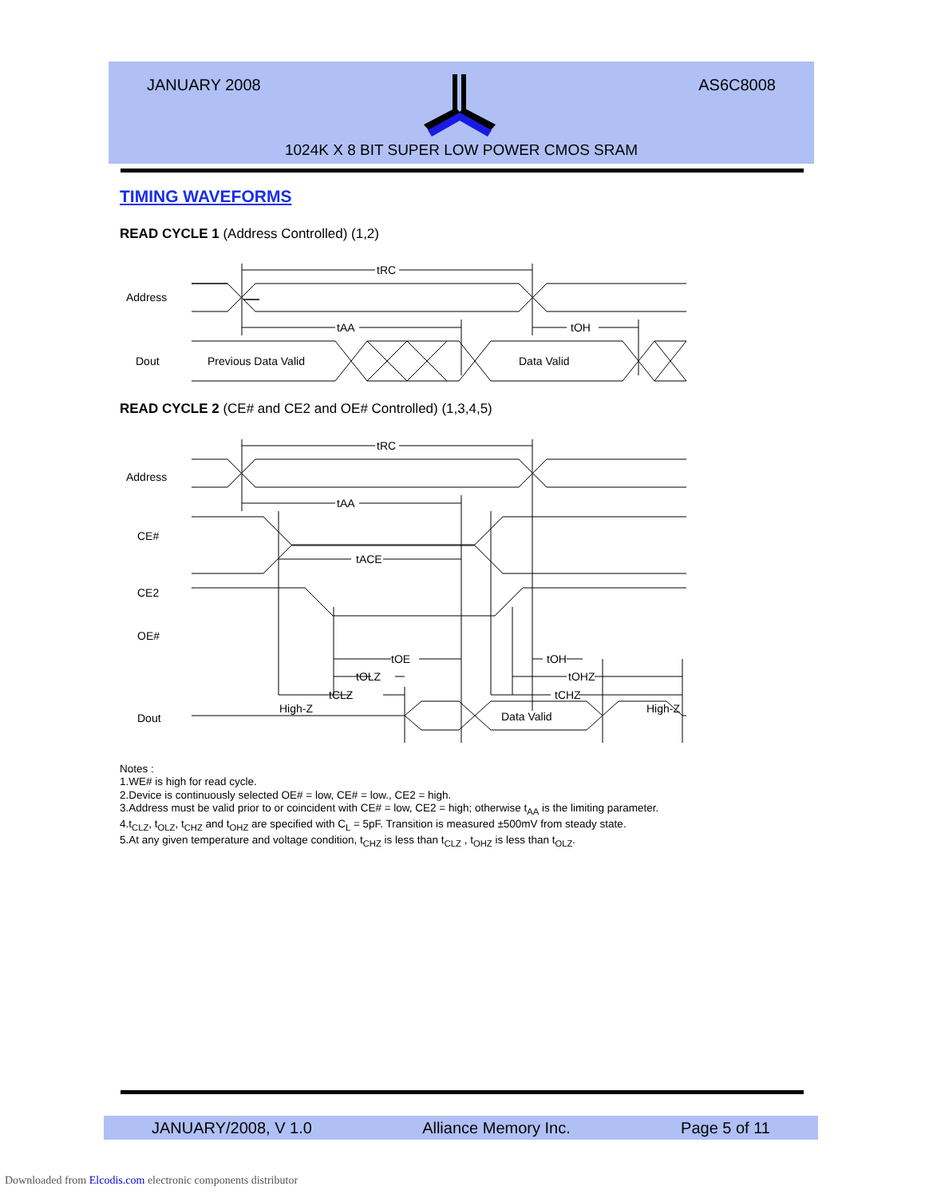JANUARY 2008 AS6C8008
1024K X 8 BIT SUPER LOW POWER CMOS SRAM
TIMING WAVEFORMS
READ CYCLE 1 (Address Controlled) (1,2)
tRC
tAA
tOH
Address
Dout
Previous Data Valid
Data Valid
READ CYCLE 2 (CE# and CE2 and OE# Controlled) (1,3,4,5)
tRC
tAA
tACE
tOE
tOLZ
tCLZ
tOH
tOHZ
tCHZ
Address
CE#
CE2
OE#
Dout
High-Z
Data Valid
High-Z
Notes :
1.WE# is high for read cycle.
2.Device is continuously selected OE# = low, CE# = low., CE2 = high.
3.Address must be valid prior to or coincident with CE# = low, CE2 = high; otherwise t<sub>AA</sub> is the limiting parameter.
4.t<sub>CLZ</sub>, t<sub>OLZ</sub>, t<sub>CHZ</sub> and t<sub>OHZ</sub> are specified with C<sub>L</sub> = 5pF. Transition is measured ±500mV from steady state.
5.At any given temperature and voltage condition, t<sub>CHZ</sub> is less than t<sub>CLZ</sub> , t<sub>OHZ</sub> is less than t<sub>OLZ</sub>.
JANUARY/2008, V 1.0 Alliance Memory Inc. Page 5 of 11
Downloaded from Elcodis.com electronic components distributor